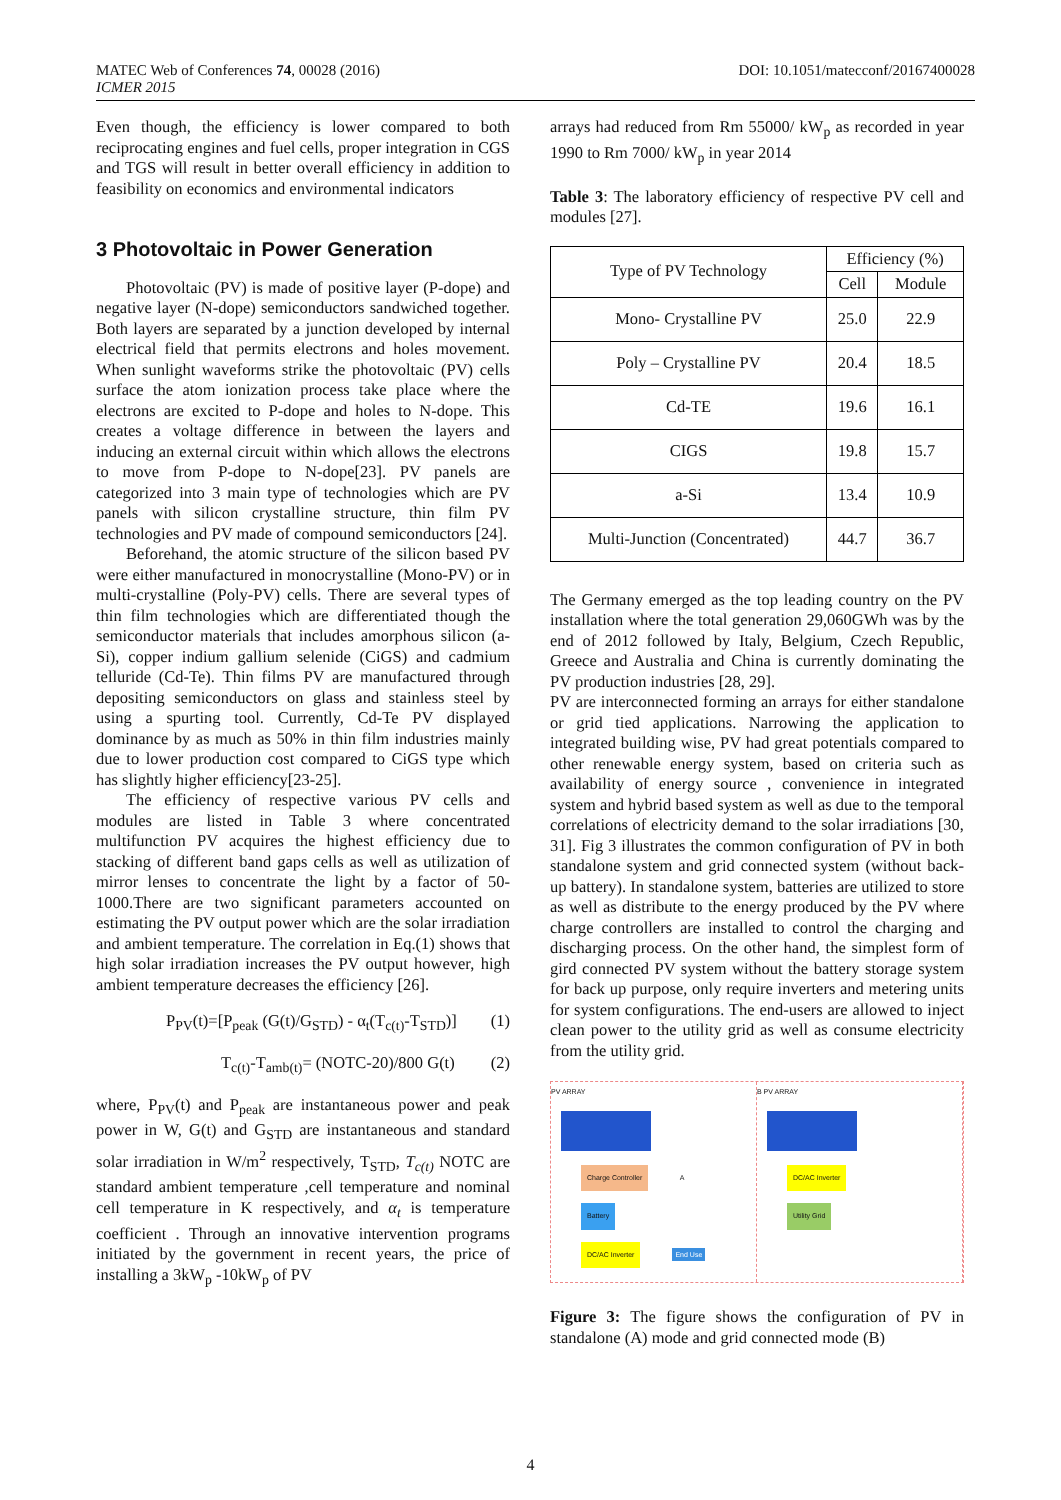MATEC Web of Conferences 74, 00028 (2016)
ICMER 2015
DOI: 10.1051/matecconf/20167400028
Even though, the efficiency is lower compared to both reciprocating engines and fuel cells, proper integration in CGS and TGS will result in better overall efficiency in addition to feasibility on economics and environmental indicators
3 Photovoltaic in Power Generation
Photovoltaic (PV) is made of positive layer (P-dope) and negative layer (N-dope) semiconductors sandwiched together. Both layers are separated by a junction developed by internal electrical field that permits electrons and holes movement. When sunlight waveforms strike the photovoltaic (PV) cells surface the atom ionization process take place where the electrons are excited to P-dope and holes to N-dope. This creates a voltage difference in between the layers and inducing an external circuit within which allows the electrons to move from P-dope to N-dope[23]. PV panels are categorized into 3 main type of technologies which are PV panels with silicon crystalline structure, thin film PV technologies and PV made of compound semiconductors [24].
Beforehand, the atomic structure of the silicon based PV were either manufactured in monocrystalline (Mono-PV) or in multi-crystalline (Poly-PV) cells. There are several types of thin film technologies which are differentiated though the semiconductor materials that includes amorphous silicon (a-Si), copper indium gallium selenide (CiGS) and cadmium telluride (Cd-Te). Thin films PV are manufactured through depositing semiconductors on glass and stainless steel by using a spurting tool. Currently, Cd-Te PV displayed dominance by as much as 50% in thin film industries mainly due to lower production cost compared to CiGS type which has slightly higher efficiency[23-25].
The efficiency of respective various PV cells and modules are listed in Table 3 where concentrated multifunction PV acquires the highest efficiency due to stacking of different band gaps cells as well as utilization of mirror lenses to concentrate the light by a factor of 50-1000.There are two significant parameters accounted on estimating the PV output power which are the solar irradiation and ambient temperature. The correlation in Eq.(1) shows that high solar irradiation increases the PV output however, high ambient temperature decreases the efficiency [26].
P<sub>PV</sub>(t)=[P<sub>peak</sub> (G(t)/G<sub>STD</sub>) - α<sub>t</sub>(T<sub>c(t)</sub>-T<sub>STD</sub>)] (1)
T<sub>c(t)</sub>-T<sub>amb(t)</sub>= (NOTC-20)/800 G(t) (2)
where, P<sub>PV</sub>(t) and P<sub>peak</sub> are instantaneous power and peak power in W, G(t) and G<sub>STD</sub> are instantaneous and standard solar irradiation in W/m<sup>2</sup> respectively, T<sub>STD</sub>, T<sub>c(t)</sub> NOTC are standard ambient temperature ,cell temperature and nominal cell temperature in K respectively, and α<sub>t</sub> is temperature coefficient . Through an innovative intervention programs initiated by the government in recent years, the price of installing a 3kW<sub>p</sub> -10kW<sub>p</sub> of PV
arrays had reduced from Rm 55000/ kW<sub>p</sub> as recorded in year 1990 to Rm 7000/ kW<sub>p</sub> in year 2014
Table 3: The laboratory efficiency of respective PV cell and modules [27].
| Type of PV Technology | Efficiency (%) | |
| --- | --- | --- |
| | Cell | Module |
| Mono- Crystalline PV | 25.0 | 22.9 |
| Poly – Crystalline PV | 20.4 | 18.5 |
| Cd-TE | 19.6 | 16.1 |
| CIGS | 19.8 | 15.7 |
| a-Si | 13.4 | 10.9 |
| Multi-Junction (Concentrated) | 44.7 | 36.7 |
The Germany emerged as the top leading country on the PV installation where the total generation 29,060GWh was by the end of 2012 followed by Italy, Belgium, Czech Republic, Greece and Australia and China is currently dominating the PV production industries [28, 29].
PV are interconnected forming an arrays for either standalone or grid tied applications. Narrowing the application to integrated building wise, PV had great potentials compared to other renewable energy system, based on criteria such as availability of energy source , convenience in integrated system and hybrid based system as well as due to the temporal correlations of electricity demand to the solar irradiations [30, 31]. Fig 3 illustrates the common configuration of PV in both standalone system and grid connected system (without back-up battery). In standalone system, batteries are utilized to store as well as distribute to the energy produced by the PV where charge controllers are installed to control the charging and discharging process. On the other hand, the simplest form of gird connected PV system without the battery storage system for back up purpose, only require inverters and metering units for system configurations. The end-users are allowed to inject clean power to the utility grid as well as consume electricity from the utility grid.
PV ARRAY
Charge Controller A
Battery
DC/AC Inverter End Use
B PV ARRAY
DC/AC Inverter
Utility Grid
Figure 3: The figure shows the configuration of PV in standalone (A) mode and grid connected mode (B)
4